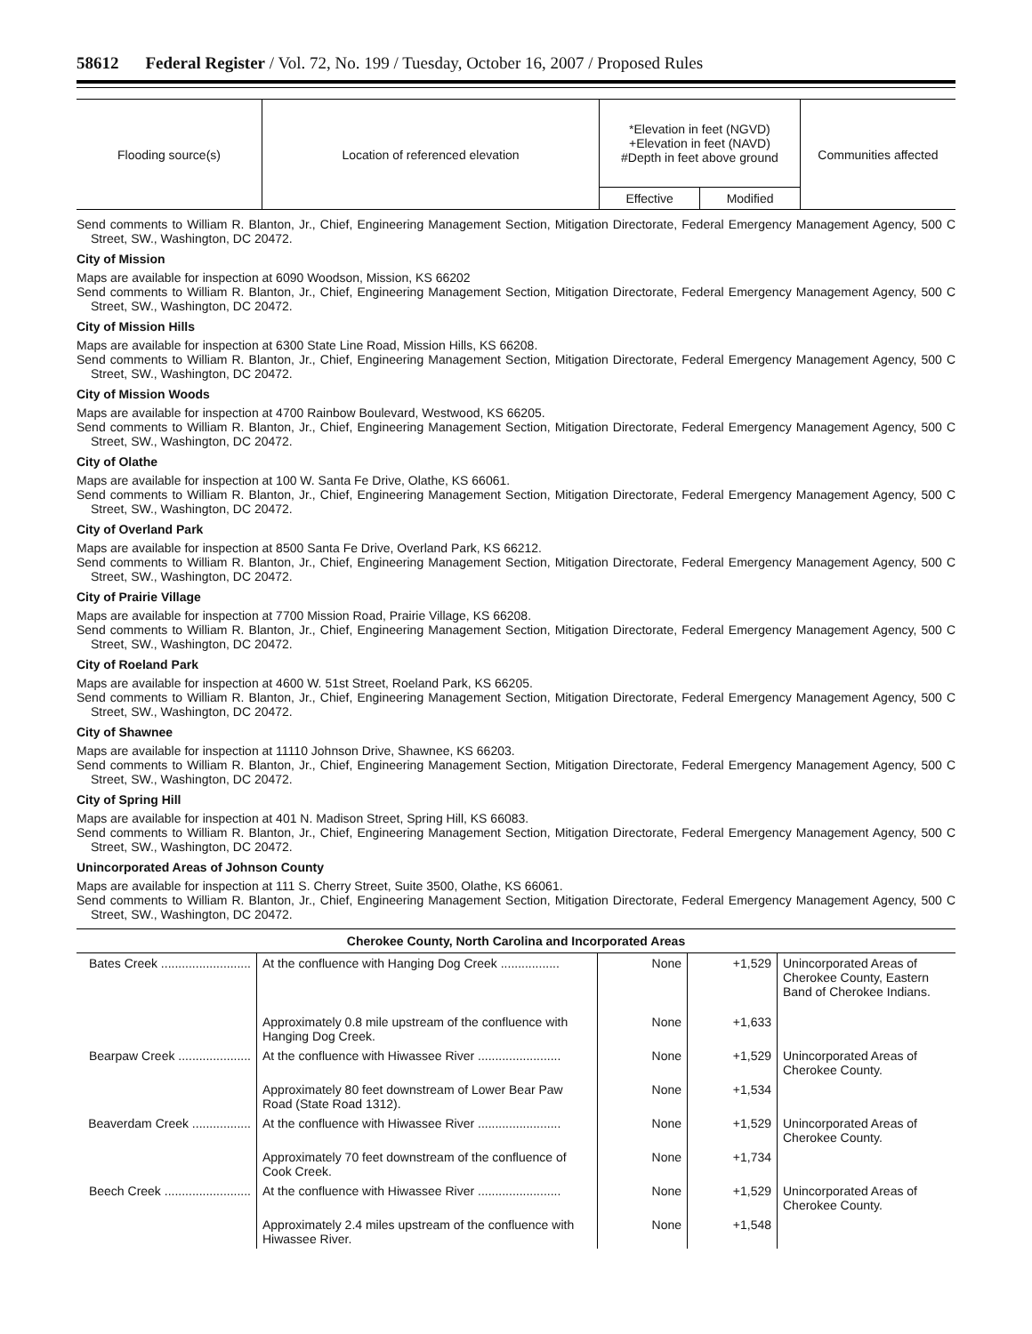58612 Federal Register / Vol. 72, No. 199 / Tuesday, October 16, 2007 / Proposed Rules
| Flooding source(s) | Location of referenced elevation | *Elevation in feet (NGVD) +Elevation in feet (NAVD) #Depth in feet above ground | | Communities affected |
| --- | --- | --- | --- | --- |
| | | Effective | Modified | |
Send comments to William R. Blanton, Jr., Chief, Engineering Management Section, Mitigation Directorate, Federal Emergency Management Agency, 500 C Street, SW., Washington, DC 20472.
City of Mission
Maps are available for inspection at 6090 Woodson, Mission, KS 66202
Send comments to William R. Blanton, Jr., Chief, Engineering Management Section, Mitigation Directorate, Federal Emergency Management Agency, 500 C Street, SW., Washington, DC 20472.
City of Mission Hills
Maps are available for inspection at 6300 State Line Road, Mission Hills, KS 66208.
Send comments to William R. Blanton, Jr., Chief, Engineering Management Section, Mitigation Directorate, Federal Emergency Management Agency, 500 C Street, SW., Washington, DC 20472.
City of Mission Woods
Maps are available for inspection at 4700 Rainbow Boulevard, Westwood, KS 66205.
Send comments to William R. Blanton, Jr., Chief, Engineering Management Section, Mitigation Directorate, Federal Emergency Management Agency, 500 C Street, SW., Washington, DC 20472.
City of Olathe
Maps are available for inspection at 100 W. Santa Fe Drive, Olathe, KS 66061.
Send comments to William R. Blanton, Jr., Chief, Engineering Management Section, Mitigation Directorate, Federal Emergency Management Agency, 500 C Street, SW., Washington, DC 20472.
City of Overland Park
Maps are available for inspection at 8500 Santa Fe Drive, Overland Park, KS 66212.
Send comments to William R. Blanton, Jr., Chief, Engineering Management Section, Mitigation Directorate, Federal Emergency Management Agency, 500 C Street, SW., Washington, DC 20472.
City of Prairie Village
Maps are available for inspection at 7700 Mission Road, Prairie Village, KS 66208.
Send comments to William R. Blanton, Jr., Chief, Engineering Management Section, Mitigation Directorate, Federal Emergency Management Agency, 500 C Street, SW., Washington, DC 20472.
City of Roeland Park
Maps are available for inspection at 4600 W. 51st Street, Roeland Park, KS 66205.
Send comments to William R. Blanton, Jr., Chief, Engineering Management Section, Mitigation Directorate, Federal Emergency Management Agency, 500 C Street, SW., Washington, DC 20472.
City of Shawnee
Maps are available for inspection at 11110 Johnson Drive, Shawnee, KS 66203.
Send comments to William R. Blanton, Jr., Chief, Engineering Management Section, Mitigation Directorate, Federal Emergency Management Agency, 500 C Street, SW., Washington, DC 20472.
City of Spring Hill
Maps are available for inspection at 401 N. Madison Street, Spring Hill, KS 66083.
Send comments to William R. Blanton, Jr., Chief, Engineering Management Section, Mitigation Directorate, Federal Emergency Management Agency, 500 C Street, SW., Washington, DC 20472.
Unincorporated Areas of Johnson County
Maps are available for inspection at 111 S. Cherry Street, Suite 3500, Olathe, KS 66061.
Send comments to William R. Blanton, Jr., Chief, Engineering Management Section, Mitigation Directorate, Federal Emergency Management Agency, 500 C Street, SW., Washington, DC 20472.
Cherokee County, North Carolina and Incorporated Areas
| Bates Creek .......................... | At the confluence with Hanging Dog Creek ................. | None | +1,529 | Unincorporated Areas of Cherokee County, Eastern Band of Cherokee Indians. |
| | Approximately 0.8 mile upstream of the confluence with Hanging Dog Creek. | None | +1,633 | |
| Bearpaw Creek ..................... | At the confluence with Hiwassee River ........................ | None | +1,529 | Unincorporated Areas of Cherokee County. |
| | Approximately 80 feet downstream of Lower Bear Paw Road (State Road 1312). | None | +1,534 | |
| Beaverdam Creek ................. | At the confluence with Hiwassee River ........................ | None | +1,529 | Unincorporated Areas of Cherokee County. |
| | Approximately 70 feet downstream of the confluence of Cook Creek. | None | +1,734 | |
| Beech Creek ......................... | At the confluence with Hiwassee River ........................ | None | +1,529 | Unincorporated Areas of Cherokee County. |
| | Approximately 2.4 miles upstream of the confluence with Hiwassee River. | None | +1,548 | |